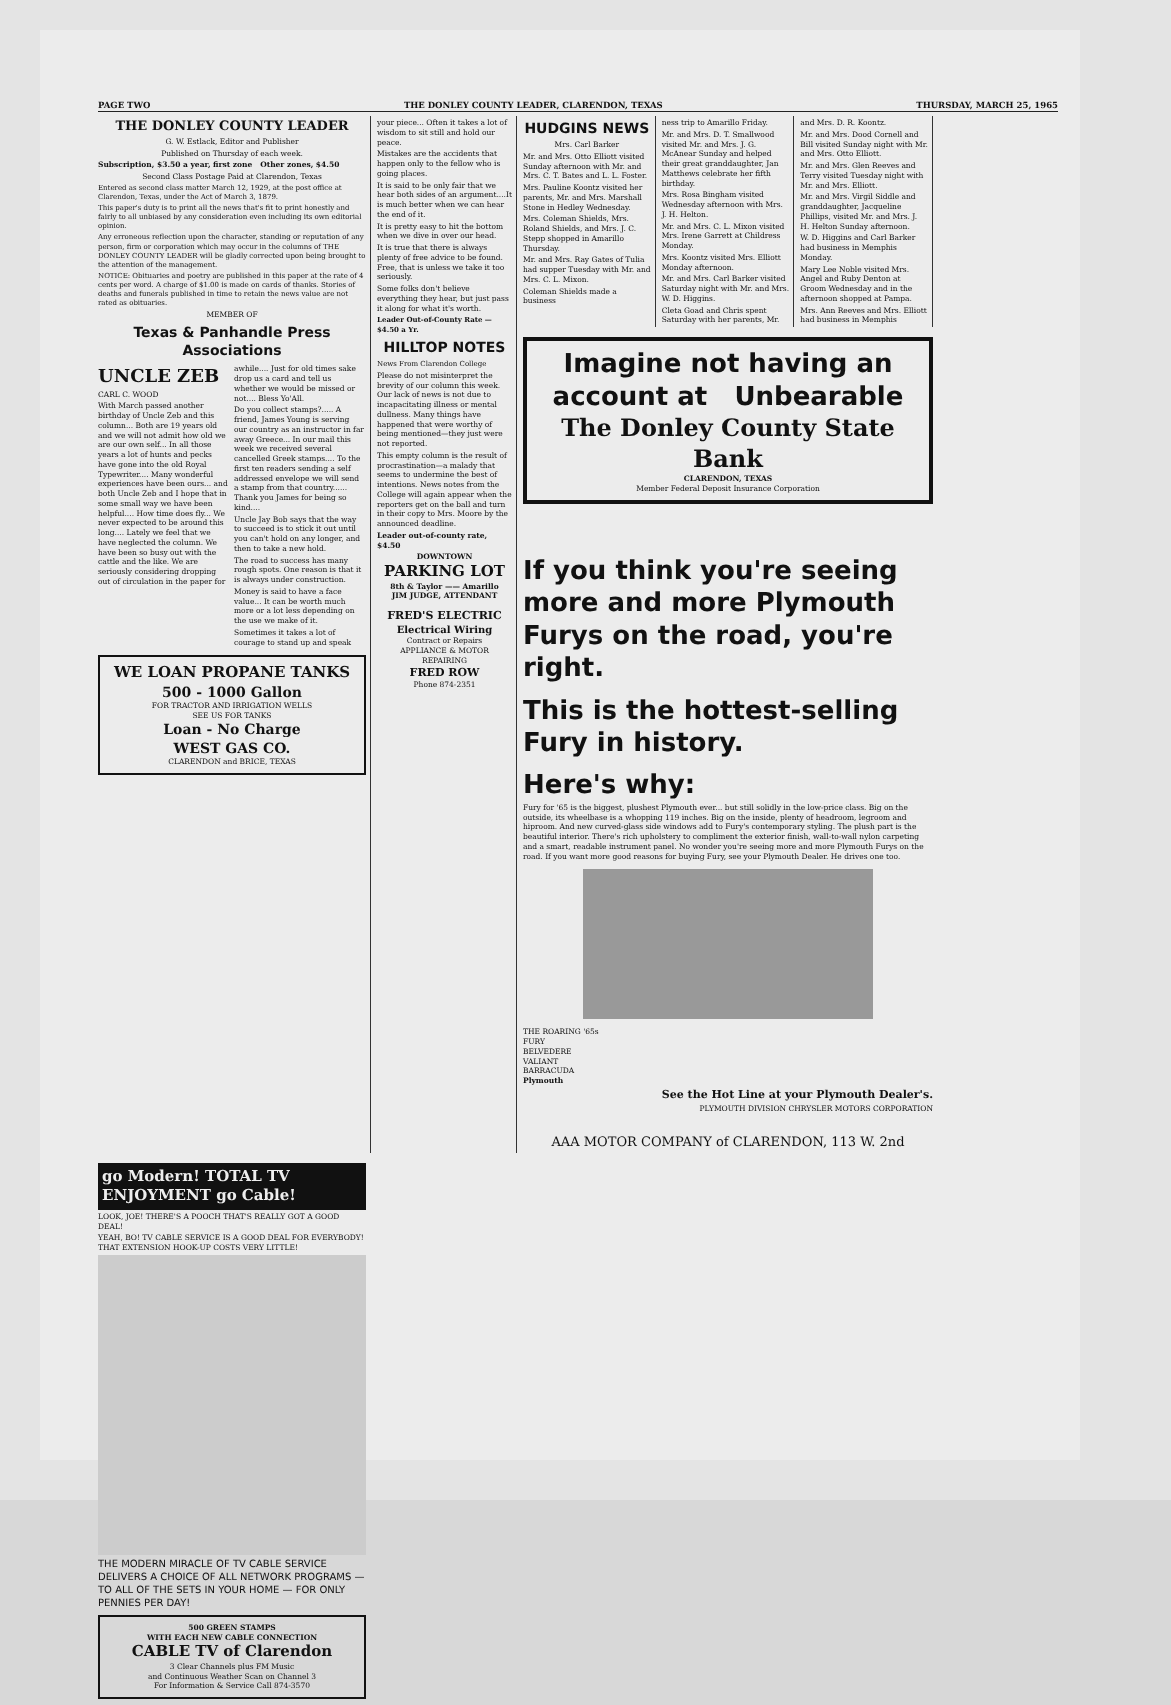PAGE TWO THE DONLEY COUNTY LEADER, CLARENDON, TEXAS THURSDAY, MARCH 25, 1965
THE DONLEY COUNTY LEADER
G. W. Estlack, Editor and Publisher
Published on Thursday of each week.
Subscription, $3.50 a year, first zone Other zones, $4.50
Second Class Postage Paid at Clarendon, Texas
Entered as second class matter March 12, 1929, at the post office at Clarendon, Texas, under the Act of March 3, 1879.
This paper's duty is to print all the news that's fit to print honestly and fairly to all unbiased by any consideration even including its own editorial opinion.
Any erroneous reflection upon the character, standing or reputation of any person, firm or corporation which may occur in the columns of THE DONLEY COUNTY LEADER will be gladly corrected upon being brought to the attention of the management.
NOTICE: Obituaries and poetry are published in this paper at the rate of 4 cents per word. A charge of $1.00 is made on cards of thanks. Stories of deaths and funerals published in time to retain the news value are not rated as obituaries.
MEMBER OF
Texas & Panhandle Press Associations
UNCLE ZEB
CARL C. WOOD
With March passed another birthday of Uncle Zeb and this column... Both are 19 years old and we will not admit how old we are our own self... In all those years a lot of hunts and pecks have gone into the old Royal Typewriter.... Many wonderful experiences have been ours... and both Uncle Zeb and I hope that in some small way we have been helpful.... How time does fly... We never expected to be around this long.... Lately we feel that we have neglected the column. We have been so busy out with the cattle and the like. We are seriously considering dropping out of circulation in the paper for
awhile.... Just for old times sake drop us a card and tell us whether we would be missed or not.... Bless Yo'All.
Do you collect stamps?..... A friend, James Young is serving our country as an instructor in far away Greece... In our mail this week we received several cancelled Greek stamps.... To the first ten readers sending a self addressed envelope we will send a stamp from that country...... Thank you James for being so kind....
Uncle Jay Bob says that the way to succeed is to stick it out until you can't hold on any longer, and then to take a new hold.
The road to success has many rough spots. One reason is that it is always under construction.
Money is said to have a face value... It can be worth much more or a lot less depending on the use we make of it.
Sometimes it takes a lot of courage to stand up and speak
WE LOAN PROPANE TANKS
500 - 1000 Gallon
FOR TRACTOR AND IRRIGATION WELLS
SEE US FOR TANKS
Loan - No Charge
WEST GAS CO.
CLARENDON and BRICE, TEXAS
your piece... Often it takes a lot of wisdom to sit still and hold our peace.
Mistakes are the accidents that happen only to the fellow who is going places.
It is said to be only fair that we hear both sides of an argument....It is much better when we can hear the end of it.
It is pretty easy to hit the bottom when we dive in over our head.
It is true that there is always plenty of free advice to be found. Free, that is unless we take it too seriously.
Some folks don't believe everything they hear, but just pass it along for what it's worth.
Leader Out-of-County Rate — $4.50 a Yr.
HILLTOP NOTES
News From Clarendon College
Please do not misinterpret the brevity of our column this week. Our lack of news is not due to incapacitating illness or mental dullness. Many things have happened that were worthy of being mentioned—they just were not reported.
This empty column is the result of procrastination—a malady that seems to undermine the best of intentions. News notes from the College will again appear when the reporters get on the ball and turn in their copy to Mrs. Moore by the announced deadline.
Leader out-of-county rate, $4.50
DOWNTOWN
PARKING LOT
8th & Taylor —— Amarillo
JIM JUDGE, ATTENDANT
FRED'S ELECTRIC
Electrical Wiring
Contract or Repairs
APPLIANCE & MOTOR REPAIRING
FRED ROW
Phone 874-2351
HUDGINS NEWS
Mrs. Carl Barker
Mr. and Mrs. Otto Elliott visited Sunday afternoon with Mr. and Mrs. C. T. Bates and L. L. Foster.
Mrs. Pauline Koontz visited her parents, Mr. and Mrs. Marshall Stone in Hedley Wednesday.
Mrs. Coleman Shields, Mrs. Roland Shields, and Mrs. J. C. Stepp shopped in Amarillo Thursday.
Mr. and Mrs. Ray Gates of Tulia had supper Tuesday with Mr. and Mrs. C. L. Mixon.
Coleman Shields made a business
ness trip to Amarillo Friday.
Mr. and Mrs. D. T. Smallwood visited Mr. and Mrs. J. G. McAnear Sunday and helped their great granddaughter, Jan Matthews celebrate her fifth birthday.
Mrs. Rosa Bingham visited Wednesday afternoon with Mrs. J. H. Helton.
Mr. and Mrs. C. L. Mixon visited Mrs. Irene Garrett at Childress Monday.
Mrs. Koontz visited Mrs. Elliott Monday afternoon.
Mr. and Mrs. Carl Barker visited Saturday night with Mr. and Mrs. W. D. Higgins.
Cleta Goad and Chris spent Saturday with her parents, Mr.
and Mrs. D. R. Koontz.
Mr. and Mrs. Dood Cornell and Bill visited Sunday night with Mr. and Mrs. Otto Elliott.
Mr. and Mrs. Glen Reeves and Terry visited Tuesday night with Mr. and Mrs. Elliott.
Mr. and Mrs. Virgil Siddle and granddaughter, Jacqueline Phillips, visited Mr. and Mrs. J. H. Helton Sunday afternoon.
W. D. Higgins and Carl Barker had business in Memphis Monday.
Mary Lee Noble visited Mrs. Angel and Ruby Denton at Groom Wednesday and in the afternoon shopped at Pampa.
Mrs. Ann Reeves and Mrs. Elliott had business in Memphis
Imagine not having an account at Unbearable
The Donley County State Bank
CLARENDON, TEXAS
Member Federal Deposit Insurance Corporation
If you think you're seeing more and more Plymouth Furys on the road, you're right.
This is the hottest-selling Fury in history.
Here's why:
Fury for '65 is the biggest, plushest Plymouth ever... but still solidly in the low-price class. Big on the outside, its wheelbase is a whopping 119 inches. Big on the inside, plenty of headroom, legroom and hiproom. And new curved-glass side windows add to Fury's contemporary styling. The plush part is the beautiful interior. There's rich upholstery to compliment the exterior finish, wall-to-wall nylon carpeting and a smart, readable instrument panel. No wonder you're seeing more and more Plymouth Furys on the road. If you want more good reasons for buying Fury, see your Plymouth Dealer. He drives one too.
THE ROARING '65s
FURY
BELVEDERE
VALIANT
BARRACUDA
Plymouth
See the Hot Line at your Plymouth Dealer's.
PLYMOUTH DIVISION CHRYSLER MOTORS CORPORATION
AAA MOTOR COMPANY of CLARENDON, 113 W. 2nd
go Modern! TOTAL TV ENJOYMENT go Cable!
LOOK, JOE! THERE'S A POOCH THAT'S REALLY GOT A GOOD DEAL!
YEAH, BO! TV CABLE SERVICE IS A GOOD DEAL FOR EVERYBODY! THAT EXTENSION HOOK-UP COSTS VERY LITTLE!
THE MODERN MIRACLE OF TV CABLE SERVICE DELIVERS A CHOICE OF ALL NETWORK PROGRAMS — TO ALL OF THE SETS IN YOUR HOME — FOR ONLY PENNIES PER DAY!
500 GREEN STAMPS
WITH EACH NEW CABLE CONNECTION
CABLE TV of Clarendon
3 Clear Channels plus FM Music
and Continuous Weather Scan on Channel 3
For Information & Service Call 874-3570